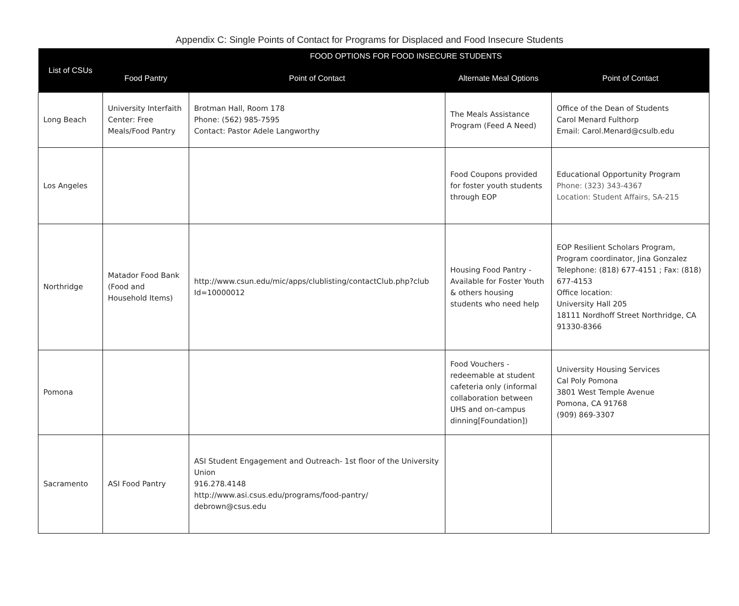Appendix C: Single Points of Contact for Programs for Displaced and Food Insecure Students
| List of CSUs | FOOD OPTIONS FOR FOOD INSECURE STUDENTS | | | |
| --- | --- | --- | --- | --- |
| | Food Pantry | Point of Contact | Alternate Meal Options | Point of Contact |
| Long Beach | University Interfaith Center: Free Meals/Food Pantry | Brotman Hall, Room 178 Phone: (562) 985-7595 Contact: Pastor Adele Langworthy | The Meals Assistance Program (Feed A Need) | Office of the Dean of Students Carol Menard Fulthorp Email: Carol.Menard@csulb.edu |
| Los Angeles | | | Food Coupons provided for foster youth students through EOP | Educational Opportunity Program Phone: (323) 343-4367 Location: Student Affairs, SA-215 |
| Northridge | Matador Food Bank (Food and Household Items) | http://www.csun.edu/mic/apps/clublisting/contactClub.php?club Id=10000012 | Housing Food Pantry - Available for Foster Youth & others housing students who need help | EOP Resilient Scholars Program, Program coordinator, Jina Gonzalez Telephone: (818) 677-4151 ; Fax: (818) 677-4153 Office location: University Hall 205 18111 Nordhoff Street Northridge, CA 91330-8366 |
| Pomona | | | Food Vouchers - redeemable at student cafeteria only (informal collaboration between UHS and on-campus dinning[Foundation]) | University Housing Services Cal Poly Pomona 3801 West Temple Avenue Pomona, CA 91768 (909) 869-3307 |
| Sacramento | ASI Food Pantry | ASI Student Engagement and Outreach- 1st floor of the University Union 916.278.4148 http://www.asi.csus.edu/programs/food-pantry/ debrown@csus.edu | | |